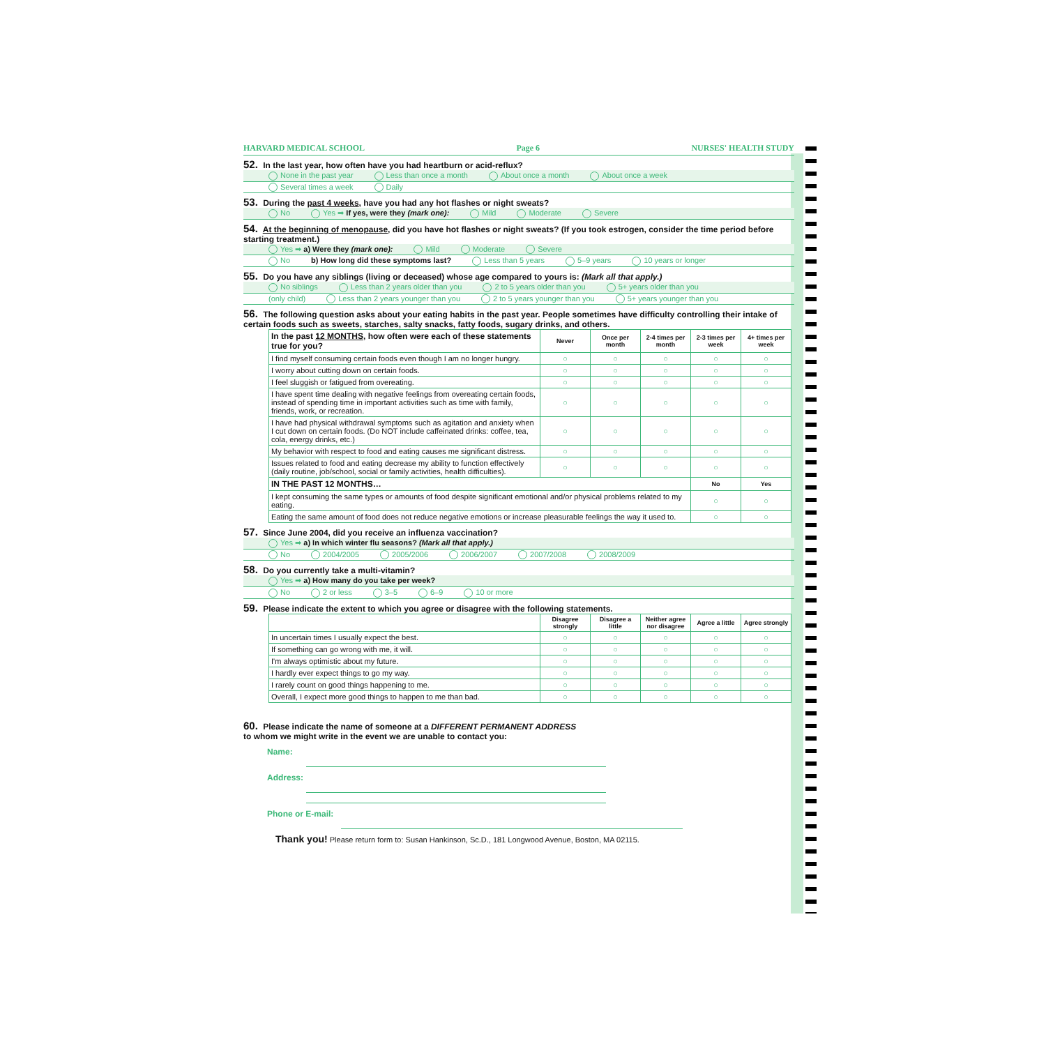HARVARD MEDICAL SCHOOL Page 6 NURSES' HEALTH STUDY
52. In the last year, how often have you had heartburn or acid-reflux?
None in the past year Less than once a month About once a month About once a week
Several times a week Daily
53. During the past 4 weeks, have you had any hot flashes or night sweats?
No Yes ➡ If yes, were they (mark one): Mild Moderate Severe
54. At the beginning of menopause, did you have hot flashes or night sweats? (If you took estrogen, consider the time period before starting treatment.)
Yes ➡ a) Were they (mark one): Mild Moderate Severe
No b) How long did these symptoms last? Less than 5 years 5–9 years 10 years or longer
55. Do you have any siblings (living or deceased) whose age compared to yours is: (Mark all that apply.)
No siblings Less than 2 years older than you 2 to 5 years older than you 5+ years older than you
(only child) Less than 2 years younger than you 2 to 5 years younger than you 5+ years younger than you
56. The following question asks about your eating habits in the past year. People sometimes have difficulty controlling their intake of certain foods such as sweets, starches, salty snacks, fatty foods, sugary drinks, and others.
| In the past 12 MONTHS , how often were each of these statements true for you? | Never | Once per month | 2-4 times per month | 2-3 times per week | 4+ times per week |
| --- | --- | --- | --- | --- | --- |
| I find myself consuming certain foods even though I am no longer hungry. | ○ | ○ | ○ | ○ | ○ |
| I worry about cutting down on certain foods. | ○ | ○ | ○ | ○ | ○ |
| I feel sluggish or fatigued from overeating. | ○ | ○ | ○ | ○ | ○ |
| I have spent time dealing with negative feelings from overeating certain foods, instead of spending time in important activities such as time with family, friends, work, or recreation. | ○ | ○ | ○ | ○ | ○ |
| I have had physical withdrawal symptoms such as agitation and anxiety when I cut down on certain foods. (Do NOT include caffeinated drinks: coffee, tea, cola, energy drinks, etc.) | ○ | ○ | ○ | ○ | ○ |
| My behavior with respect to food and eating causes me significant distress. | ○ | ○ | ○ | ○ | ○ |
| Issues related to food and eating decrease my ability to function effectively (daily routine, job/school, social or family activities, health difficulties). | ○ | ○ | ○ | ○ | ○ |
| IN THE PAST 12 MONTHS… | | | | No | Yes |
| I kept consuming the same types or amounts of food despite significant emotional and/or physical problems related to my eating. | | | | ○ | ○ |
| Eating the same amount of food does not reduce negative emotions or increase pleasurable feelings the way it used to. | | | | ○ | ○ |
57. Since June 2004, did you receive an influenza vaccination?
Yes ➡ a) In which winter flu seasons? (Mark all that apply.)
No 2004/2005 2005/2006 2006/2007 2007/2008 2008/2009
58. Do you currently take a multi-vitamin?
Yes ➡ a) How many do you take per week?
No 2 or less 3–5 6–9 10 or more
59. Please indicate the extent to which you agree or disagree with the following statements.
| | Disagree strongly | Disagree a little | Neither agree nor disagree | Agree a little | Agree strongly |
| --- | --- | --- | --- | --- | --- |
| In uncertain times I usually expect the best. | ○ | ○ | ○ | ○ | ○ |
| If something can go wrong with me, it will. | ○ | ○ | ○ | ○ | ○ |
| I'm always optimistic about my future. | ○ | ○ | ○ | ○ | ○ |
| I hardly ever expect things to go my way. | ○ | ○ | ○ | ○ | ○ |
| I rarely count on good things happening to me. | ○ | ○ | ○ | ○ | ○ |
| Overall, I expect more good things to happen to me than bad. | ○ | ○ | ○ | ○ | ○ |
60. Please indicate the name of someone at a DIFFERENT PERMANENT ADDRESS
to whom we might write in the event we are unable to contact you:
Name:
Address:
Phone or E-mail:
Thank you! Please return form to: Susan Hankinson, Sc.D., 181 Longwood Avenue, Boston, MA 02115.